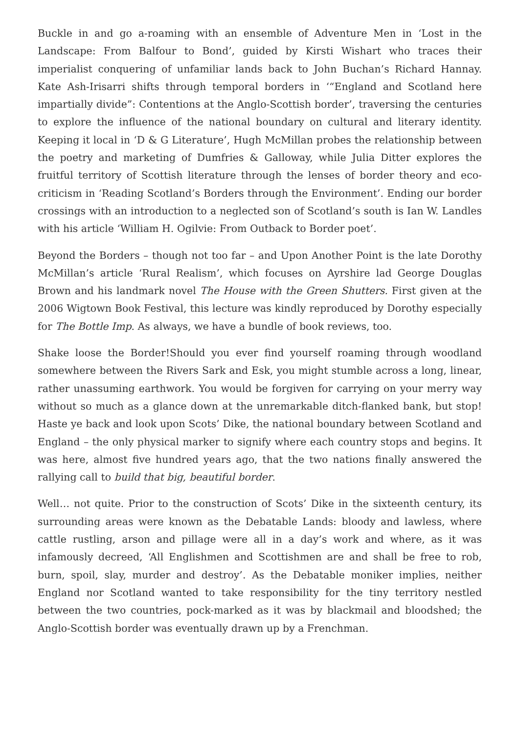Buckle in and go a-roaming with an ensemble of Adventure Men in ‘Lost in the Landscape: From Balfour to Bond’, guided by Kirsti Wishart who traces their imperialist conquering of unfamiliar lands back to John Buchan’s Richard Hannay. Kate Ash-Irisarri shifts through temporal borders in ‘“England and Scotland here impartially divide”: Contentions at the Anglo-Scottish border’, traversing the centuries to explore the influence of the national boundary on cultural and literary identity. Keeping it local in ‘D & G Literature’, Hugh McMillan probes the relationship between the poetry and marketing of Dumfries & Galloway, while Julia Ditter explores the fruitful territory of Scottish literature through the lenses of border theory and eco-criticism in ‘Reading Scotland’s Borders through the Environment’. Ending our border crossings with an introduction to a neglected son of Scotland’s south is Ian W. Landles with his article ‘William H. Ogilvie: From Outback to Border poet’.
Beyond the Borders – though not too far – and Upon Another Point is the late Dorothy McMillan’s article ‘Rural Realism’, which focuses on Ayrshire lad George Douglas Brown and his landmark novel The House with the Green Shutters. First given at the 2006 Wigtown Book Festival, this lecture was kindly reproduced by Dorothy especially for The Bottle Imp. As always, we have a bundle of book reviews, too.
Shake loose the Border!Should you ever find yourself roaming through woodland somewhere between the Rivers Sark and Esk, you might stumble across a long, linear, rather unassuming earthwork. You would be forgiven for carrying on your merry way without so much as a glance down at the unremarkable ditch-flanked bank, but stop! Haste ye back and look upon Scots’ Dike, the national boundary between Scotland and England – the only physical marker to signify where each country stops and begins. It was here, almost five hundred years ago, that the two nations finally answered the rallying call to build that big, beautiful border.
Well… not quite. Prior to the construction of Scots’ Dike in the sixteenth century, its surrounding areas were known as the Debatable Lands: bloody and lawless, where cattle rustling, arson and pillage were all in a day’s work and where, as it was infamously decreed, ‘All Englishmen and Scottishmen are and shall be free to rob, burn, spoil, slay, murder and destroy’. As the Debatable moniker implies, neither England nor Scotland wanted to take responsibility for the tiny territory nestled between the two countries, pock-marked as it was by blackmail and bloodshed; the Anglo-Scottish border was eventually drawn up by a Frenchman.